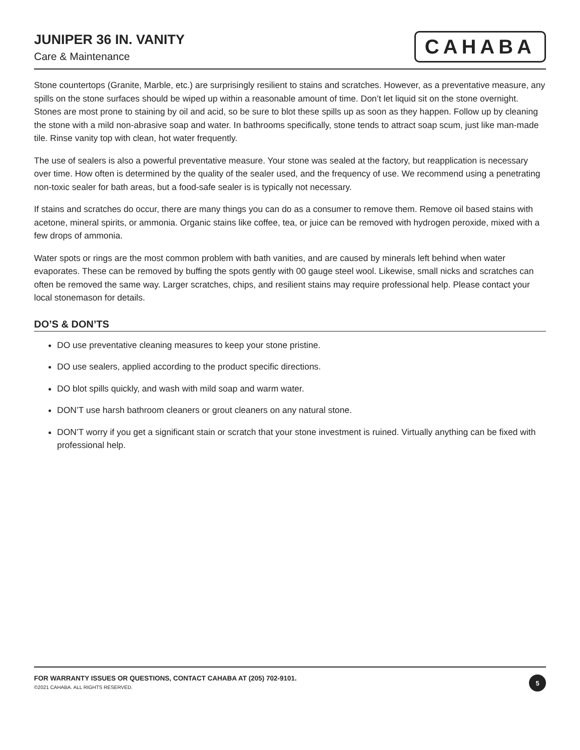JUNIPER 36 IN. VANITY
Care & Maintenance
CAHABA
Stone countertops (Granite, Marble, etc.) are surprisingly resilient to stains and scratches. However, as a preventative measure, any spills on the stone surfaces should be wiped up within a reasonable amount of time. Don’t let liquid sit on the stone overnight. Stones are most prone to staining by oil and acid, so be sure to blot these spills up as soon as they happen. Follow up by cleaning the stone with a mild non-abrasive soap and water. In bathrooms specifically, stone tends to attract soap scum, just like man-made tile. Rinse vanity top with clean, hot water frequently.
The use of sealers is also a powerful preventative measure. Your stone was sealed at the factory, but reapplication is necessary over time. How often is determined by the quality of the sealer used, and the frequency of use. We recommend using a penetrating non-toxic sealer for bath areas, but a food-safe sealer is is typically not necessary.
If stains and scratches do occur, there are many things you can do as a consumer to remove them. Remove oil based stains with acetone, mineral spirits, or ammonia. Organic stains like coffee, tea, or juice can be removed with hydrogen peroxide, mixed with a few drops of ammonia.
Water spots or rings are the most common problem with bath vanities, and are caused by minerals left behind when water evaporates. These can be removed by buffing the spots gently with 00 gauge steel wool. Likewise, small nicks and scratches can often be removed the same way. Larger scratches, chips, and resilient stains may require professional help. Please contact your local stonemason for details.
DO’S & DON’TS
DO use preventative cleaning measures to keep your stone pristine.
DO use sealers, applied according to the product specific directions.
DO blot spills quickly, and wash with mild soap and warm water.
DON’T use harsh bathroom cleaners or grout cleaners on any natural stone.
DON’T worry if you get a significant stain or scratch that your stone investment is ruined. Virtually anything can be fixed with professional help.
FOR WARRANTY ISSUES OR QUESTIONS, CONTACT CAHABA AT (205) 702-9101.
©2021 CAHABA. ALL RIGHTS RESERVED.
5